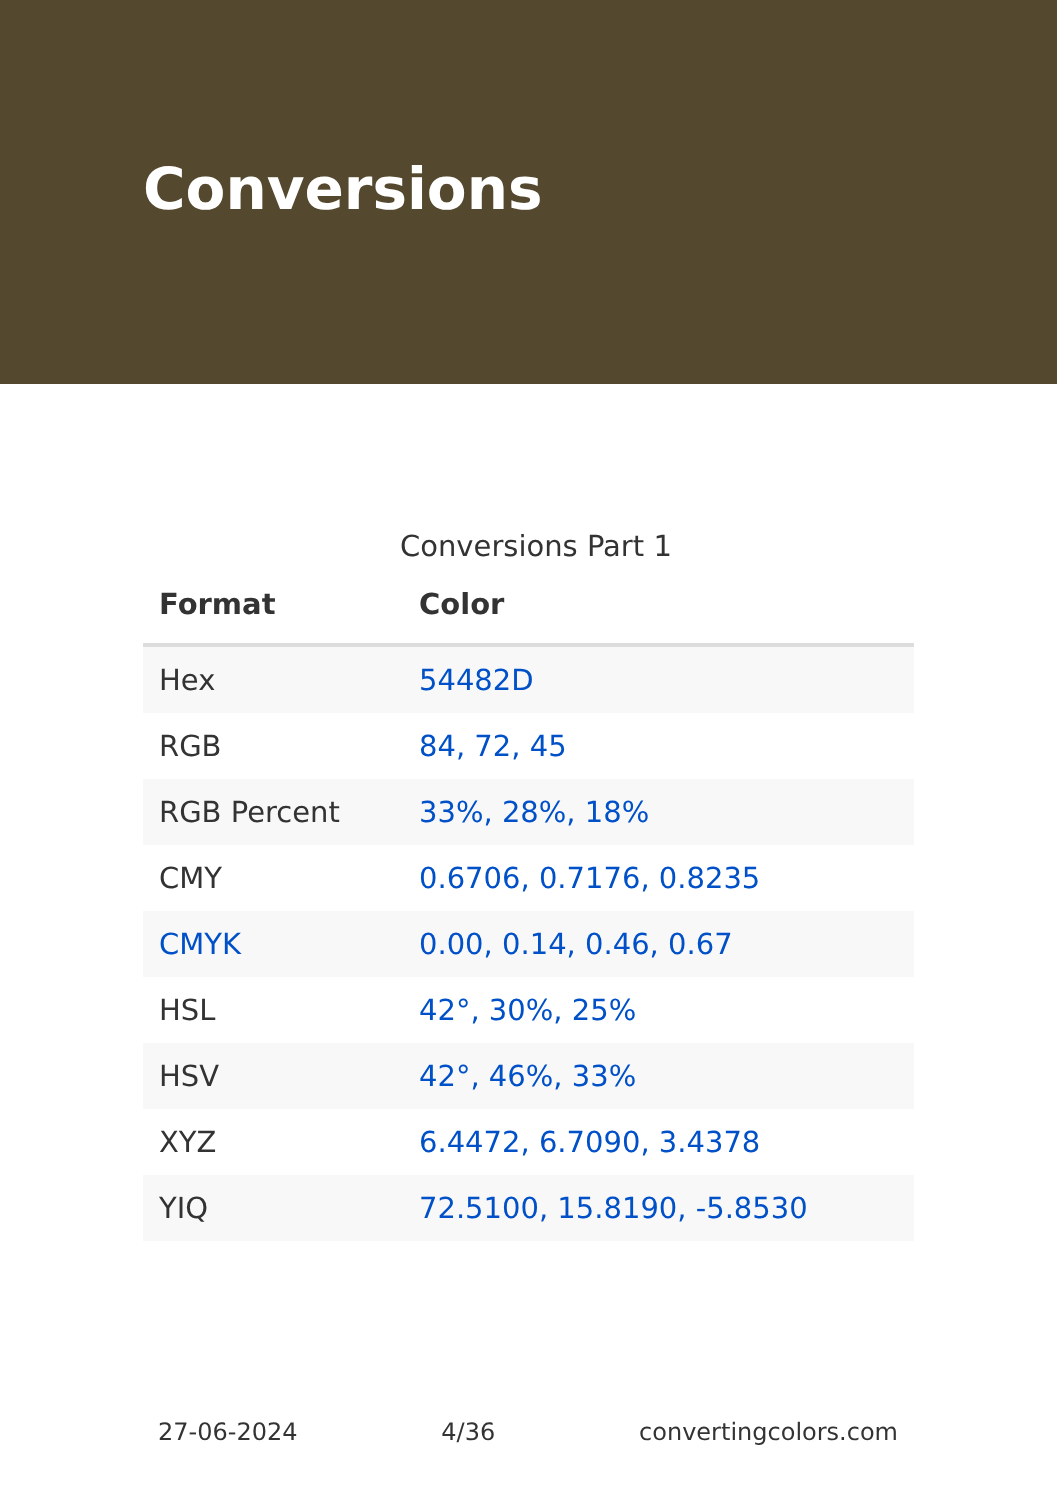Conversions
Conversions Part 1
| Format | Color |
| --- | --- |
| Hex | 54482D |
| RGB | 84, 72, 45 |
| RGB Percent | 33%, 28%, 18% |
| CMY | 0.6706, 0.7176, 0.8235 |
| CMYK | 0.00, 0.14, 0.46, 0.67 |
| HSL | 42°, 30%, 25% |
| HSV | 42°, 46%, 33% |
| XYZ | 6.4472, 6.7090, 3.4378 |
| YIQ | 72.5100, 15.8190, -5.8530 |
27-06-2024 4/36 convertingcolors.com